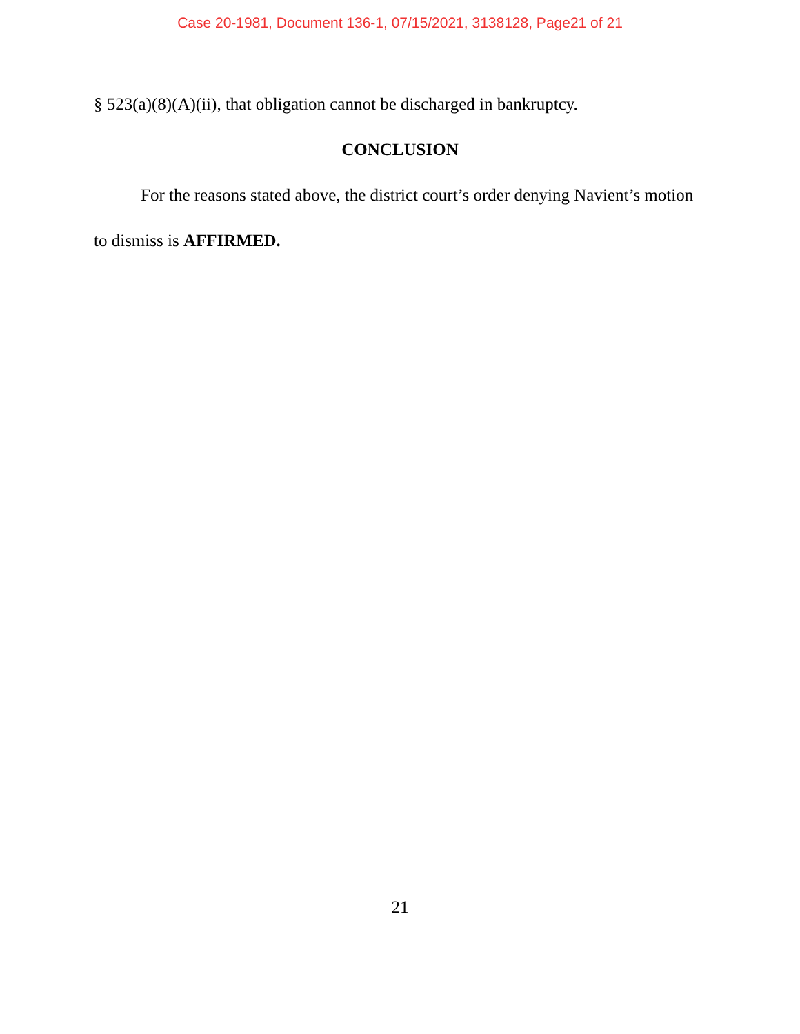Case 20-1981, Document 136-1, 07/15/2021, 3138128, Page21 of 21
§ 523(a)(8)(A)(ii), that obligation cannot be discharged in bankruptcy.
CONCLUSION
For the reasons stated above, the district court’s order denying Navient’s motion to dismiss is AFFIRMED.
21